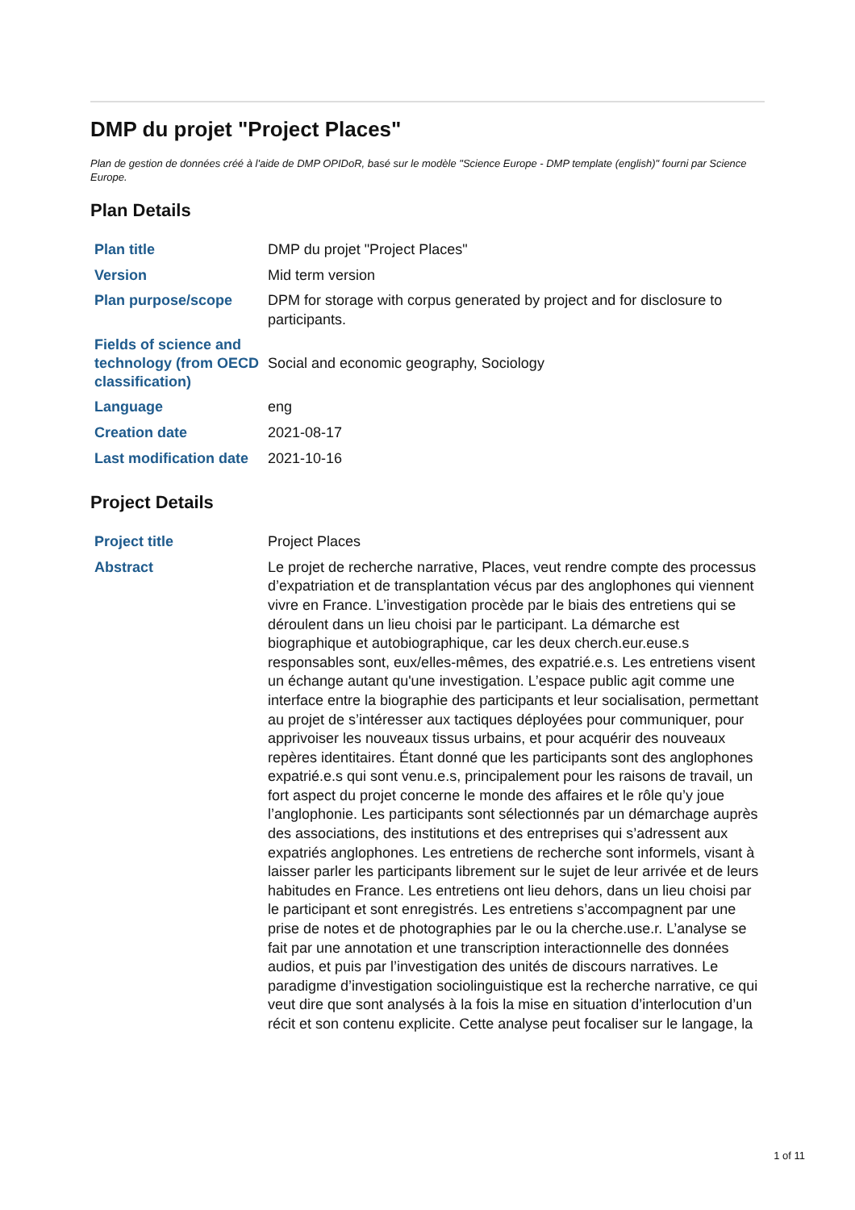DMP du projet "Project Places"
Plan de gestion de données créé à l'aide de DMP OPIDoR, basé sur le modèle "Science Europe - DMP template (english)" fourni par Science Europe.
Plan Details
| Plan title | DMP du projet "Project Places" |
| Version | Mid term version |
| Plan purpose/scope | DPM for storage with corpus generated by project and for disclosure to participants. |
| Fields of science and technology (from OECD classification) | Social and economic geography, Sociology |
| Language | eng |
| Creation date | 2021-08-17 |
| Last modification date | 2021-10-16 |
Project Details
| Project title | Project Places |
| Abstract | Le projet de recherche narrative, Places, veut rendre compte des processus d’expatriation et de transplantation vécus par des anglophones qui viennent vivre en France. L’investigation procède par le biais des entretiens qui se déroulent dans un lieu choisi par le participant. La démarche est biographique et autobiographique, car les deux cherch.eur.euse.s responsables sont, eux/elles-mêmes, des expatrié.e.s. Les entretiens visent un échange autant qu'une investigation. L’espace public agit comme une interface entre la biographie des participants et leur socialisation, permettant au projet de s’intéresser aux tactiques déployées pour communiquer, pour apprivoiser les nouveaux tissus urbains, et pour acquérir des nouveaux repères identitaires. Étant donné que les participants sont des anglophones expatrié.e.s qui sont venu.e.s, principalement pour les raisons de travail, un fort aspect du projet concerne le monde des affaires et le rôle qu’y joue l’anglophonie. Les participants sont sélectionnés par un démarchage auprès des associations, des institutions et des entreprises qui s’adressent aux expatriés anglophones. Les entretiens de recherche sont informels, visant à laisser parler les participants librement sur le sujet de leur arrivée et de leurs habitudes en France. Les entretiens ont lieu dehors, dans un lieu choisi par le participant et sont enregistrés. Les entretiens s’accompagnent par une prise de notes et de photographies par le ou la cherche.use.r. L’analyse se fait par une annotation et une transcription interactionnelle des données audios, et puis par l’investigation des unités de discours narratives. Le paradigme d’investigation sociolinguistique est la recherche narrative, ce qui veut dire que sont analysés à la fois la mise en situation d’interlocution d’un récit et son contenu explicite. Cette analyse peut focaliser sur le langage, la |
1 of 11